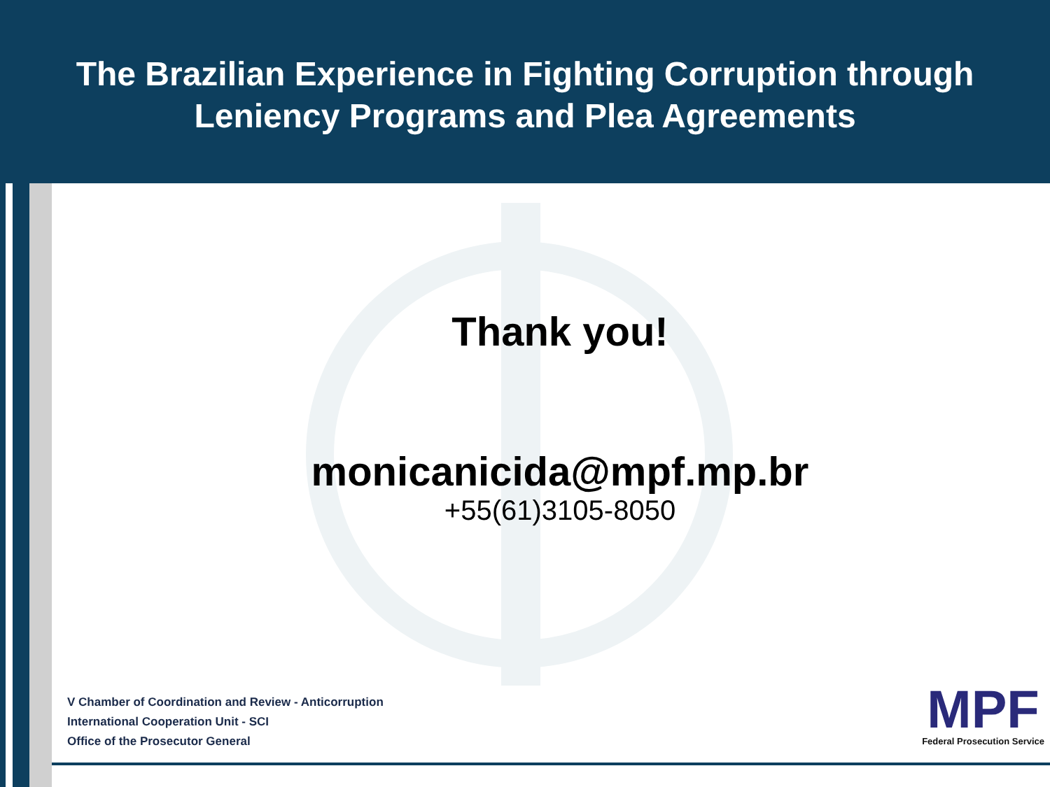The Brazilian Experience in Fighting Corruption through
Leniency Programs and Plea Agreements
Thank you!
monicanicida@mpf.mp.br
+55(61)3105-8050
V Chamber of Coordination and Review - Anticorruption
International Cooperation Unit - SCI
Office of the Prosecutor General
MPF
Federal Prosecution Service